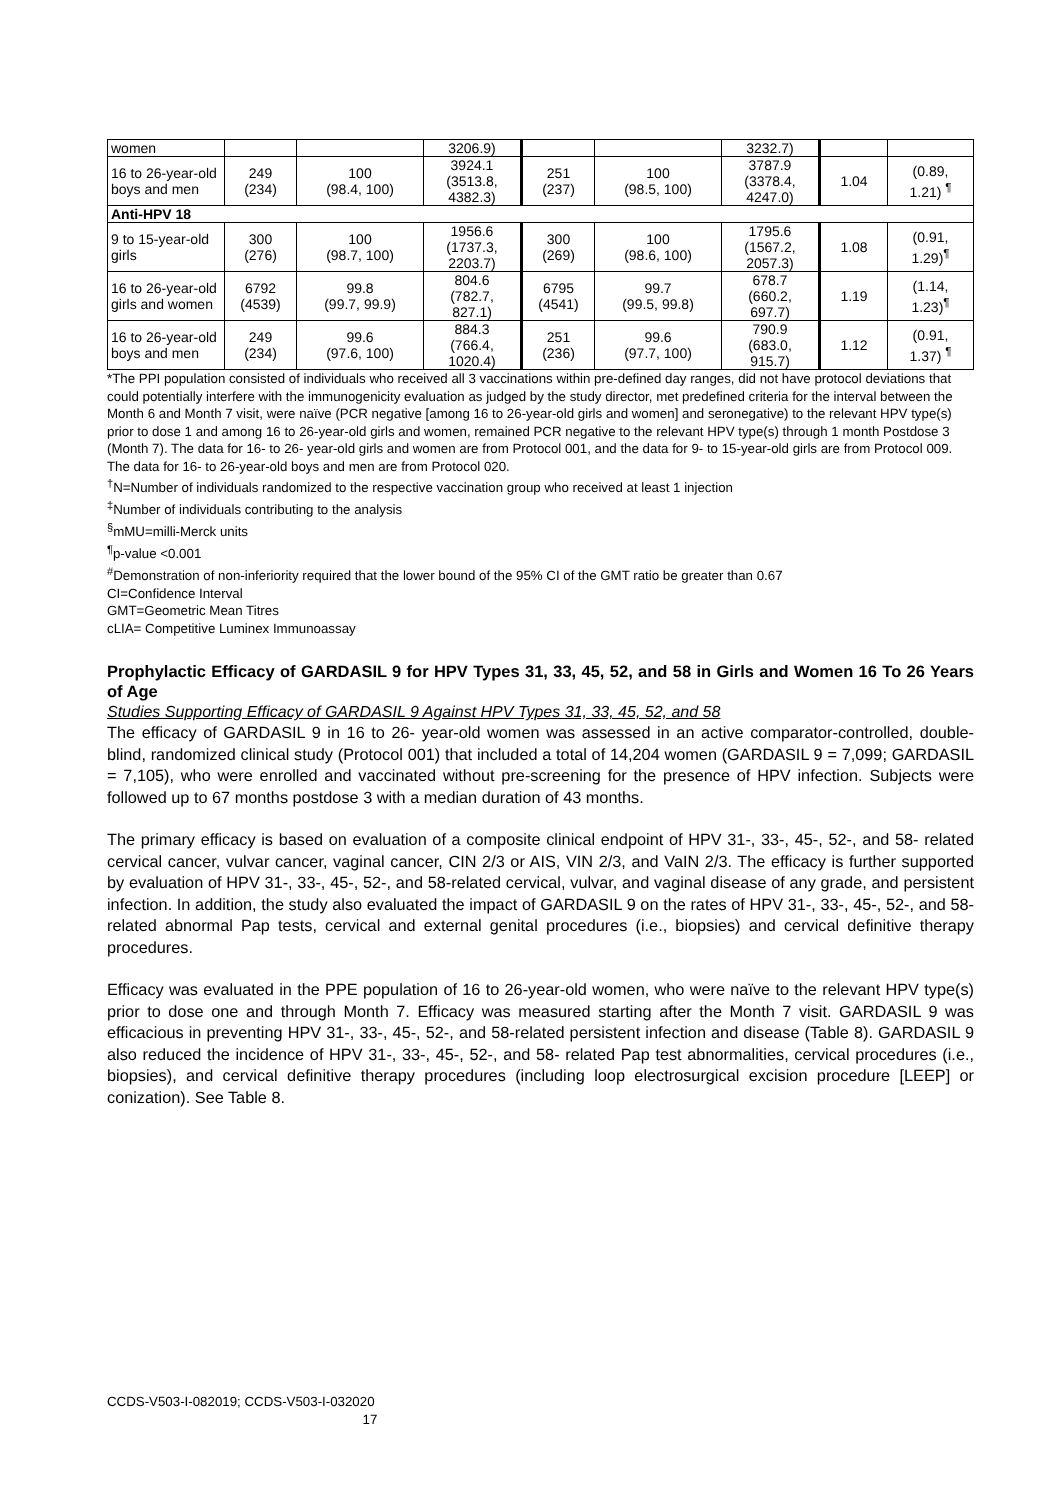| women | | | 3206.9) | | | 3232.7) | | |
| 16 to 26-year-old boys and men | 249 (234) | 100 (98.4, 100) | 3924.1 (3513.8, 4382.3) | 251 (237) | 100 (98.5, 100) | 3787.9 (3378.4, 4247.0) | 1.04 | (0.89, 1.21) <sup>¶</sup> |
| Anti-HPV 18 | | | | | | | | |
| 9 to 15-year-old girls | 300 (276) | 100 (98.7, 100) | 1956.6 (1737.3, 2203.7) | 300 (269) | 100 (98.6, 100) | 1795.6 (1567.2, 2057.3) | 1.08 | (0.91, 1.29)<sup>¶</sup> |
| 16 to 26-year-old girls and women | 6792 (4539) | 99.8 (99.7, 99.9) | 804.6 (782.7, 827.1) | 6795 (4541) | 99.7 (99.5, 99.8) | 678.7 (660.2, 697.7) | 1.19 | (1.14, 1.23)<sup>¶</sup> |
| 16 to 26-year-old boys and men | 249 (234) | 99.6 (97.6, 100) | 884.3 (766.4, 1020.4) | 251 (236) | 99.6 (97.7, 100) | 790.9 (683.0, 915.7) | 1.12 | (0.91, 1.37) <sup>¶</sup> |
*The PPI population consisted of individuals who received all 3 vaccinations within pre-defined day ranges, did not have protocol deviations that could potentially interfere with the immunogenicity evaluation as judged by the study director, met predefined criteria for the interval between the Month 6 and Month 7 visit, were naïve (PCR negative [among 16 to 26-year-old girls and women] and seronegative) to the relevant HPV type(s) prior to dose 1 and among 16 to 26-year-old girls and women, remained PCR negative to the relevant HPV type(s) through 1 month Postdose 3 (Month 7). The data for 16- to 26- year-old girls and women are from Protocol 001, and the data for 9- to 15-year-old girls are from Protocol 009. The data for 16- to 26-year-old boys and men are from Protocol 020.
<sup>†</sup> N=Number of individuals randomized to the respective vaccination group who received at least 1 injection
<sup>‡</sup> Number of individuals contributing to the analysis
<sup>§</sup> mMU=milli-Merck units
<sup>¶</sup> p-value <0.001
<sup>#</sup> Demonstration of non-inferiority required that the lower bound of the 95% CI of the GMT ratio be greater than 0.67
CI=Confidence Interval
GMT=Geometric Mean Titres
cLIA= Competitive Luminex Immunoassay
Prophylactic Efficacy of GARDASIL 9 for HPV Types 31, 33, 45, 52, and 58 in Girls and Women 16 To 26 Years of Age
Studies Supporting Efficacy of GARDASIL 9 Against HPV Types 31, 33, 45, 52, and 58
The efficacy of GARDASIL 9 in 16 to 26- year-old women was assessed in an active comparator-controlled, double-blind, randomized clinical study (Protocol 001) that included a total of 14,204 women (GARDASIL 9 = 7,099; GARDASIL = 7,105), who were enrolled and vaccinated without pre-screening for the presence of HPV infection. Subjects were followed up to 67 months postdose 3 with a median duration of 43 months.
The primary efficacy is based on evaluation of a composite clinical endpoint of HPV 31-, 33-, 45-, 52-, and 58- related cervical cancer, vulvar cancer, vaginal cancer, CIN 2/3 or AIS, VIN 2/3, and VaIN 2/3. The efficacy is further supported by evaluation of HPV 31-, 33-, 45-, 52-, and 58-related cervical, vulvar, and vaginal disease of any grade, and persistent infection. In addition, the study also evaluated the impact of GARDASIL 9 on the rates of HPV 31-, 33-, 45-, 52-, and 58- related abnormal Pap tests, cervical and external genital procedures (i.e., biopsies) and cervical definitive therapy procedures.
Efficacy was evaluated in the PPE population of 16 to 26-year-old women, who were naïve to the relevant HPV type(s) prior to dose one and through Month 7. Efficacy was measured starting after the Month 7 visit. GARDASIL 9 was efficacious in preventing HPV 31-, 33-, 45-, 52-, and 58-related persistent infection and disease (Table 8). GARDASIL 9 also reduced the incidence of HPV 31-, 33-, 45-, 52-, and 58- related Pap test abnormalities, cervical procedures (i.e., biopsies), and cervical definitive therapy procedures (including loop electrosurgical excision procedure [LEEP] or conization). See Table 8.
CCDS-V503-I-082019; CCDS-V503-I-032020
17